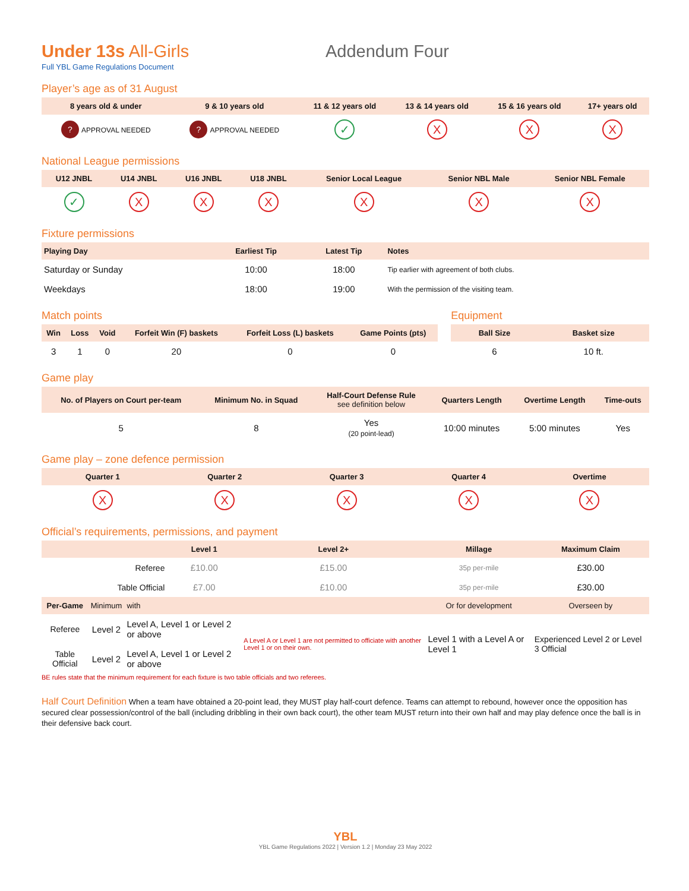Under 13s All-Girls Addendum Four
Full YBL Game Regulations Document
Player’s age as of 31 August
| 8 years old & under | 9 & 10 years old | 11 & 12 years old | 13 & 14 years old | 15 & 16 years old | 17+ years old |
| --- | --- | --- | --- | --- | --- |
| ? APPROVAL NEEDED | ? APPROVAL NEEDED | ✓ | X | X | X |
National League permissions
| U12 JNBL | U14 JNBL | U16 JNBL | U18 JNBL | Senior Local League | Senior NBL Male | Senior NBL Female |
| --- | --- | --- | --- | --- | --- | --- |
| ✓ | X | X | X | X | X | X |
Fixture permissions
| Playing Day | Earliest Tip | Latest Tip | Notes |
| --- | --- | --- | --- |
| Saturday or Sunday | 10:00 | 18:00 | Tip earlier with agreement of both clubs. |
| Weekdays | 18:00 | 19:00 | With the permission of the visiting team. |
Match points
| Win | Loss | Void | Forfeit Win (F) baskets | Forfeit Loss (L) baskets | Game Points (pts) |
| --- | --- | --- | --- | --- | --- |
| 3 | 1 | 0 | 20 | 0 | 0 |
Equipment
| Ball Size | Basket size |
| --- | --- |
| 6 | 10 ft. |
Game play
| No. of Players on Court per-team | Minimum No. in Squad | Half-Court Defense Rule see definition below | Quarters Length | Overtime Length | Time-outs |
| --- | --- | --- | --- | --- | --- |
| 5 | 8 | Yes (20 point-lead) | 10:00 minutes | 5:00 minutes | Yes |
Game play – zone defence permission
| Quarter 1 | Quarter 2 | Quarter 3 | Quarter 4 | Overtime |
| --- | --- | --- | --- | --- |
| X | X | X | X | X |
Official’s requirements, permissions, and payment
| | | | Level 1 | Level 2+ | Millage | Maximum Claim |
| --- | --- | --- | --- | --- | --- | --- |
| Referee | | | £10.00 | £15.00 | 35p per-mile | £30.00 |
| Table Official | | | £7.00 | £10.00 | 35p per-mile | £30.00 |
| Per-Game | Minimum | with | | | Or for development | Overseen by |
| Referee | Level 2 | Level A, Level 1 or Level 2 or above | | A Level A or Level 1 are not permitted to officiate with another Level 1 or on their own. | Level 1 with a Level A or Level 1 | Experienced Level 2 or Level 3 Official |
| Table Official | Level 2 | Level A, Level 1 or Level 2 or above | | | | |
BE rules state that the minimum requirement for each fixture is two table officials and two referees.
Half Court Definition When a team have obtained a 20-point lead, they MUST play half-court defence. Teams can attempt to rebound, however once the opposition has secured clear possession/control of the ball (including dribbling in their own back court), the other team MUST return into their own half and may play defence once the ball is in their defensive back court.
YBL
YBL Game Regulations 2022 | Version 1.2 | Monday 23 May 2022